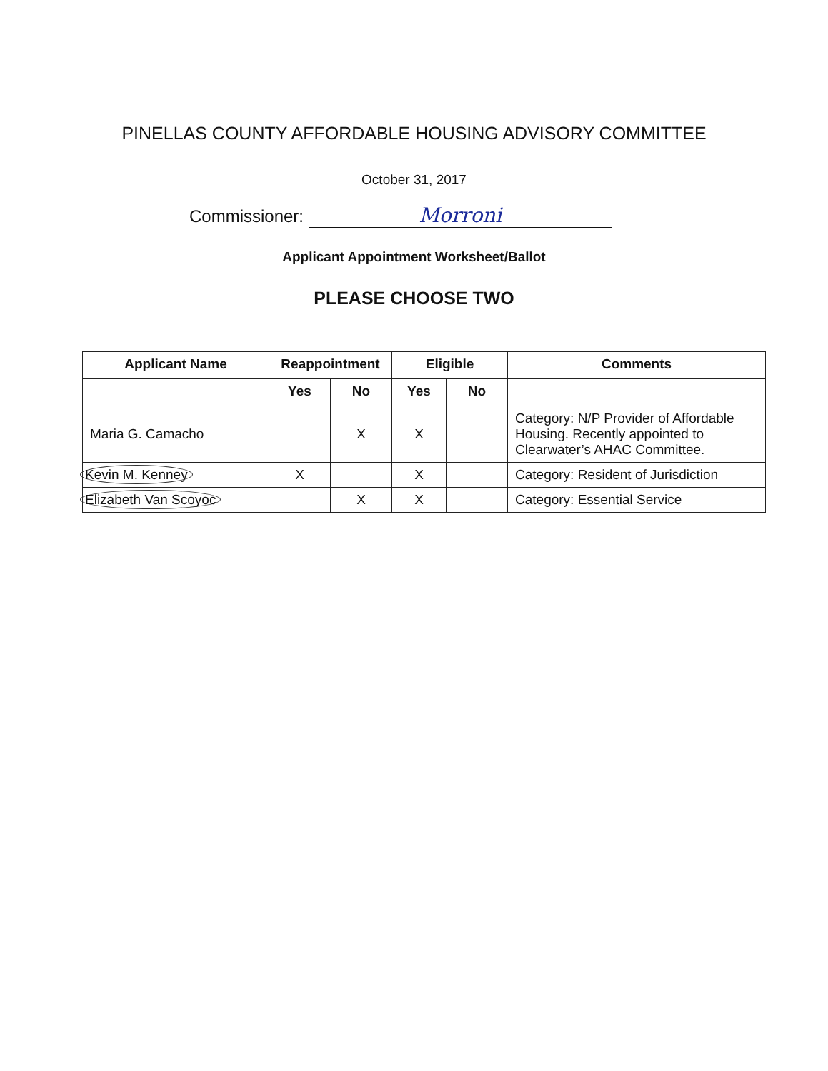PINELLAS COUNTY AFFORDABLE HOUSING ADVISORY COMMITTEE
October 31, 2017
Commissioner: Morroni
Applicant Appointment Worksheet/Ballot
PLEASE CHOOSE TWO
| Applicant Name | Reappointment | | Eligible | | Comments |
| --- | --- | --- | --- | --- | --- |
| | Yes | No | Yes | No | |
| Maria G. Camacho | | X | X | | Category: N/P Provider of Affordable Housing. Recently appointed to Clearwater’s AHAC Committee. |
| Kevin M. Kenney | X | | X | | Category: Resident of Jurisdiction |
| Elizabeth Van Scoyoc | | X | X | | Category: Essential Service |